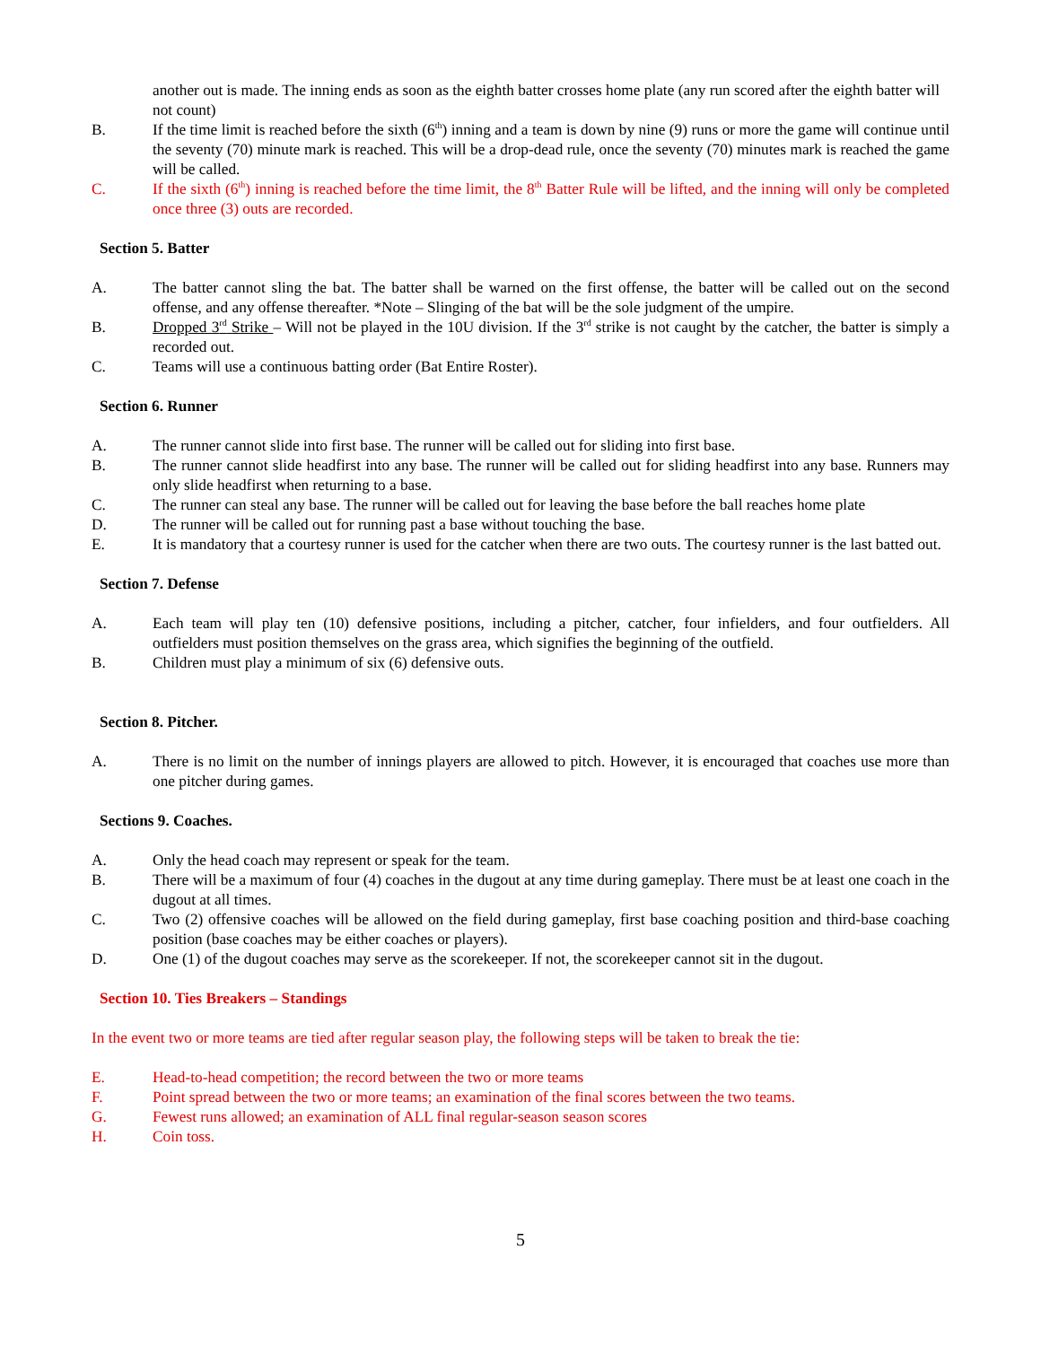another out is made. The inning ends as soon as the eighth batter crosses home plate (any run scored after the eighth batter will not count)
B. If the time limit is reached before the sixth (6<sup>th</sup>) inning and a team is down by nine (9) runs or more the game will continue until the seventy (70) minute mark is reached. This will be a drop-dead rule, once the seventy (70) minutes mark is reached the game will be called.
C. If the sixth (6<sup>th</sup>) inning is reached before the time limit, the 8<sup>th</sup> Batter Rule will be lifted, and the inning will only be completed once three (3) outs are recorded.
Section 5. Batter
A. The batter cannot sling the bat. The batter shall be warned on the first offense, the batter will be called out on the second offense, and any offense thereafter. *Note – Slinging of the bat will be the sole judgment of the umpire.
B. Dropped 3<sup>rd</sup> Strike – Will not be played in the 10U division. If the 3<sup>rd</sup> strike is not caught by the catcher, the batter is simply a recorded out.
C. Teams will use a continuous batting order (Bat Entire Roster).
Section 6. Runner
A. The runner cannot slide into first base. The runner will be called out for sliding into first base.
B. The runner cannot slide headfirst into any base. The runner will be called out for sliding headfirst into any base. Runners may only slide headfirst when returning to a base.
C. The runner can steal any base. The runner will be called out for leaving the base before the ball reaches home plate
D. The runner will be called out for running past a base without touching the base.
E. It is mandatory that a courtesy runner is used for the catcher when there are two outs. The courtesy runner is the last batted out.
Section 7. Defense
A. Each team will play ten (10) defensive positions, including a pitcher, catcher, four infielders, and four outfielders. All outfielders must position themselves on the grass area, which signifies the beginning of the outfield.
B. Children must play a minimum of six (6) defensive outs.
Section 8. Pitcher.
A. There is no limit on the number of innings players are allowed to pitch. However, it is encouraged that coaches use more than one pitcher during games.
Sections 9. Coaches.
A. Only the head coach may represent or speak for the team.
B. There will be a maximum of four (4) coaches in the dugout at any time during gameplay. There must be at least one coach in the dugout at all times.
C. Two (2) offensive coaches will be allowed on the field during gameplay, first base coaching position and third-base coaching position (base coaches may be either coaches or players).
D. One (1) of the dugout coaches may serve as the scorekeeper. If not, the scorekeeper cannot sit in the dugout.
Section 10. Ties Breakers – Standings
In the event two or more teams are tied after regular season play, the following steps will be taken to break the tie:
E. Head-to-head competition; the record between the two or more teams
F. Point spread between the two or more teams; an examination of the final scores between the two teams.
G. Fewest runs allowed; an examination of ALL final regular-season season scores
H. Coin toss.
5